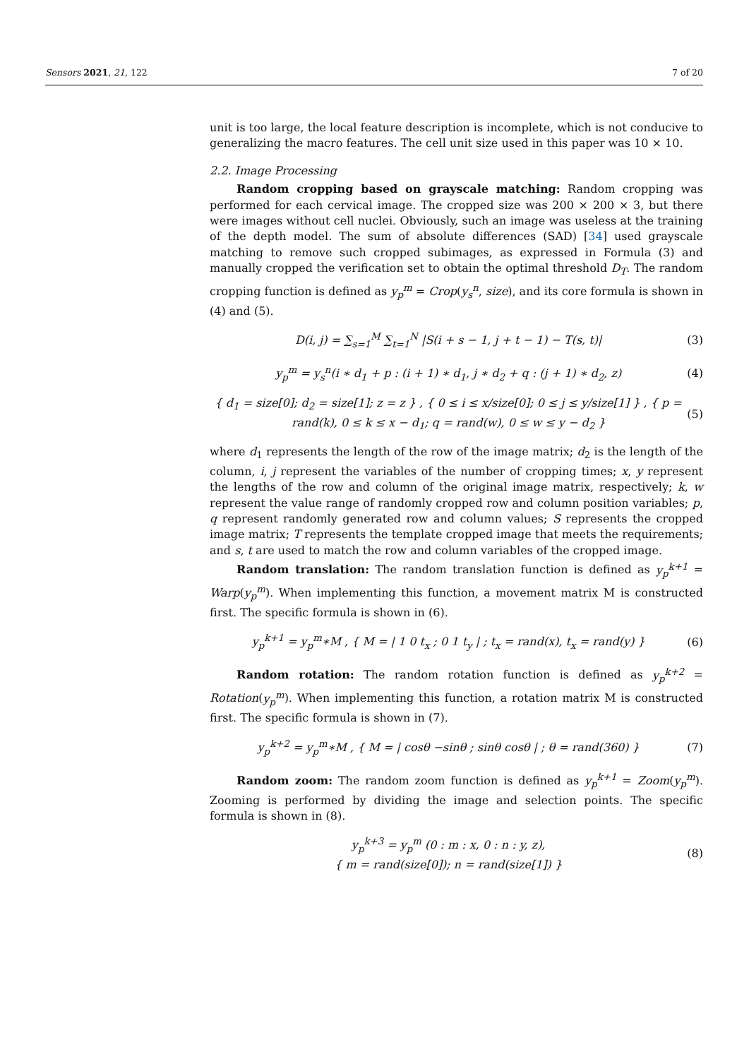Sensors 2021, 21, 122 7 of 20
unit is too large, the local feature description is incomplete, which is not conducive to generalizing the macro features. The cell unit size used in this paper was 10 × 10.
2.2. Image Processing
Random cropping based on grayscale matching: Random cropping was performed for each cervical image. The cropped size was 200 × 200 × 3, but there were images without cell nuclei. Obviously, such an image was useless at the training of the depth model. The sum of absolute differences (SAD) [34] used grayscale matching to remove such cropped subimages, as expressed in Formula (3) and manually cropped the verification set to obtain the optimal threshold D<sub>T</sub>. The random cropping function is defined as y<sub>p</sub><sup>m</sup> = Crop(y<sub>s</sub><sup>n</sup>, size), and its core formula is shown in (4) and (5).
D(i, j) = ∑<sub>s=1</sub><sup>M</sup> ∑<sub>t=1</sub><sup>N</sup> |S(i + s − 1, j + t − 1) − T(s, t)| (3)
y<sub>p</sub><sup>m</sup> = y<sub>s</sub><sup>n</sup>(i ∗ d<sub>1</sub> + p : (i + 1) ∗ d<sub>1</sub>, j ∗ d<sub>2</sub> + q : (j + 1) ∗ d<sub>2</sub>, z) (4)
{ d<sub>1</sub> = size[0]; d<sub>2</sub> = size[1]; z = z } , { 0 ≤ i ≤ x/size[0]; 0 ≤ j ≤ y/size[1] } , { p = rand(k), 0 ≤ k ≤ x − d<sub>1</sub>; q = rand(w), 0 ≤ w ≤ y − d<sub>2</sub> } (5)
where d<sub>1</sub> represents the length of the row of the image matrix; d<sub>2</sub> is the length of the column, i, j represent the variables of the number of cropping times; x, y represent the lengths of the row and column of the original image matrix, respectively; k, w represent the value range of randomly cropped row and column position variables; p, q represent randomly generated row and column values; S represents the cropped image matrix; T represents the template cropped image that meets the requirements; and s, t are used to match the row and column variables of the cropped image.
Random translation: The random translation function is defined as y<sub>p</sub><sup>k+1</sup> = Warp(y<sub>p</sub><sup>m</sup>). When implementing this function, a movement matrix M is constructed first. The specific formula is shown in (6).
y<sub>p</sub><sup>k+1</sup> = y<sub>p</sub><sup>m</sup>∗M , { M = | 1 0 t<sub>x</sub> ; 0 1 t<sub>y</sub> | ; t<sub>x</sub> = rand(x), t<sub>x</sub> = rand(y) } (6)
Random rotation: The random rotation function is defined as y<sub>p</sub><sup>k+2</sup> = Rotation(y<sub>p</sub><sup>m</sup>). When implementing this function, a rotation matrix M is constructed first. The specific formula is shown in (7).
y<sub>p</sub><sup>k+2</sup> = y<sub>p</sub><sup>m</sup>∗M , { M = | cosθ −sinθ ; sinθ cosθ | ; θ = rand(360) } (7)
Random zoom: The random zoom function is defined as y<sub>p</sub><sup>k+1</sup> = Zoom(y<sub>p</sub><sup>m</sup>). Zooming is performed by dividing the image and selection points. The specific formula is shown in (8).
y<sub>p</sub><sup>k+3</sup> = y<sub>p</sub><sup>m</sup> (0 : m : x, 0 : n : y, z),
{ m = rand(size[0]); n = rand(size[1]) } (8)